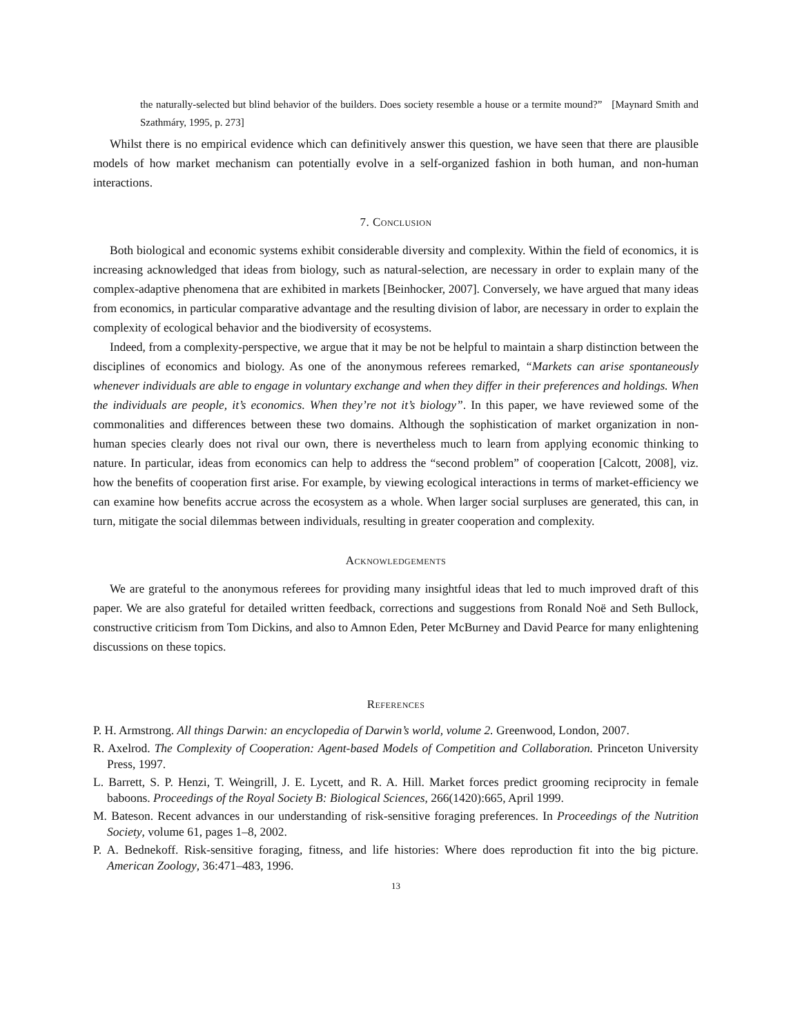the naturally-selected but blind behavior of the builders. Does society resemble a house or a termite mound?” [Maynard Smith and Szathmáry, 1995, p. 273]
Whilst there is no empirical evidence which can definitively answer this question, we have seen that there are plausible models of how market mechanism can potentially evolve in a self-organized fashion in both human, and non-human interactions.
7. Conclusion
Both biological and economic systems exhibit considerable diversity and complexity. Within the field of economics, it is increasing acknowledged that ideas from biology, such as natural-selection, are necessary in order to explain many of the complex-adaptive phenomena that are exhibited in markets [Beinhocker, 2007]. Conversely, we have argued that many ideas from economics, in particular comparative advantage and the resulting division of labor, are necessary in order to explain the complexity of ecological behavior and the biodiversity of ecosystems.
Indeed, from a complexity-perspective, we argue that it may be not be helpful to maintain a sharp distinction between the disciplines of economics and biology. As one of the anonymous referees remarked, “Markets can arise spontaneously whenever individuals are able to engage in voluntary exchange and when they differ in their preferences and holdings. When the individuals are people, it’s economics. When they’re not it’s biology”. In this paper, we have reviewed some of the commonalities and differences between these two domains. Although the sophistication of market organization in non-human species clearly does not rival our own, there is nevertheless much to learn from applying economic thinking to nature. In particular, ideas from economics can help to address the “second problem” of cooperation [Calcott, 2008], viz. how the benefits of cooperation first arise. For example, by viewing ecological interactions in terms of market-efficiency we can examine how benefits accrue across the ecosystem as a whole. When larger social surpluses are generated, this can, in turn, mitigate the social dilemmas between individuals, resulting in greater cooperation and complexity.
Acknowledgements
We are grateful to the anonymous referees for providing many insightful ideas that led to much improved draft of this paper. We are also grateful for detailed written feedback, corrections and suggestions from Ronald Noë and Seth Bullock, constructive criticism from Tom Dickins, and also to Amnon Eden, Peter McBurney and David Pearce for many enlightening discussions on these topics.
References
P. H. Armstrong. All things Darwin: an encyclopedia of Darwin’s world, volume 2. Greenwood, London, 2007.
R. Axelrod. The Complexity of Cooperation: Agent-based Models of Competition and Collaboration. Princeton University Press, 1997.
L. Barrett, S. P. Henzi, T. Weingrill, J. E. Lycett, and R. A. Hill. Market forces predict grooming reciprocity in female baboons. Proceedings of the Royal Society B: Biological Sciences, 266(1420):665, April 1999.
M. Bateson. Recent advances in our understanding of risk-sensitive foraging preferences. In Proceedings of the Nutrition Society, volume 61, pages 1–8, 2002.
P. A. Bednekoff. Risk-sensitive foraging, fitness, and life histories: Where does reproduction fit into the big picture. American Zoology, 36:471–483, 1996.
13